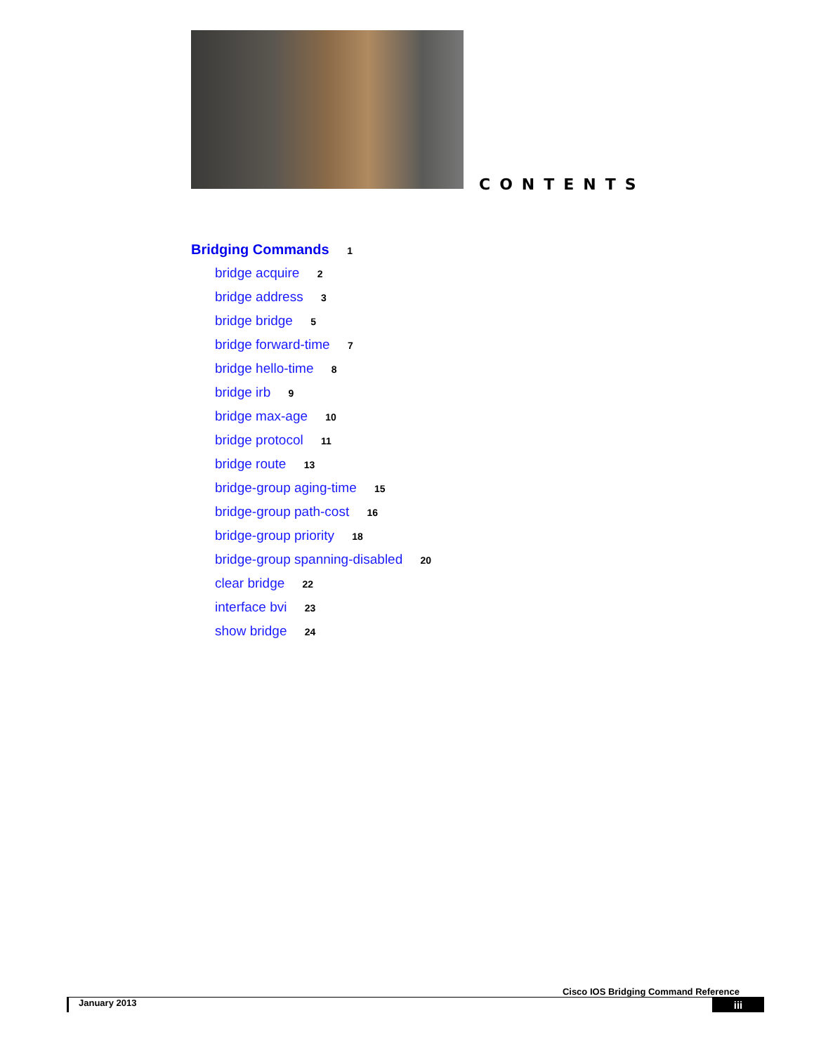CONTENTS
Bridging Commands 1
bridge acquire 2
bridge address 3
bridge bridge 5
bridge forward-time 7
bridge hello-time 8
bridge irb 9
bridge max-age 10
bridge protocol 11
bridge route 13
bridge-group aging-time 15
bridge-group path-cost 16
bridge-group priority 18
bridge-group spanning-disabled 20
clear bridge 22
interface bvi 23
show bridge 24
Cisco IOS Bridging Command Reference
January 2013 iii